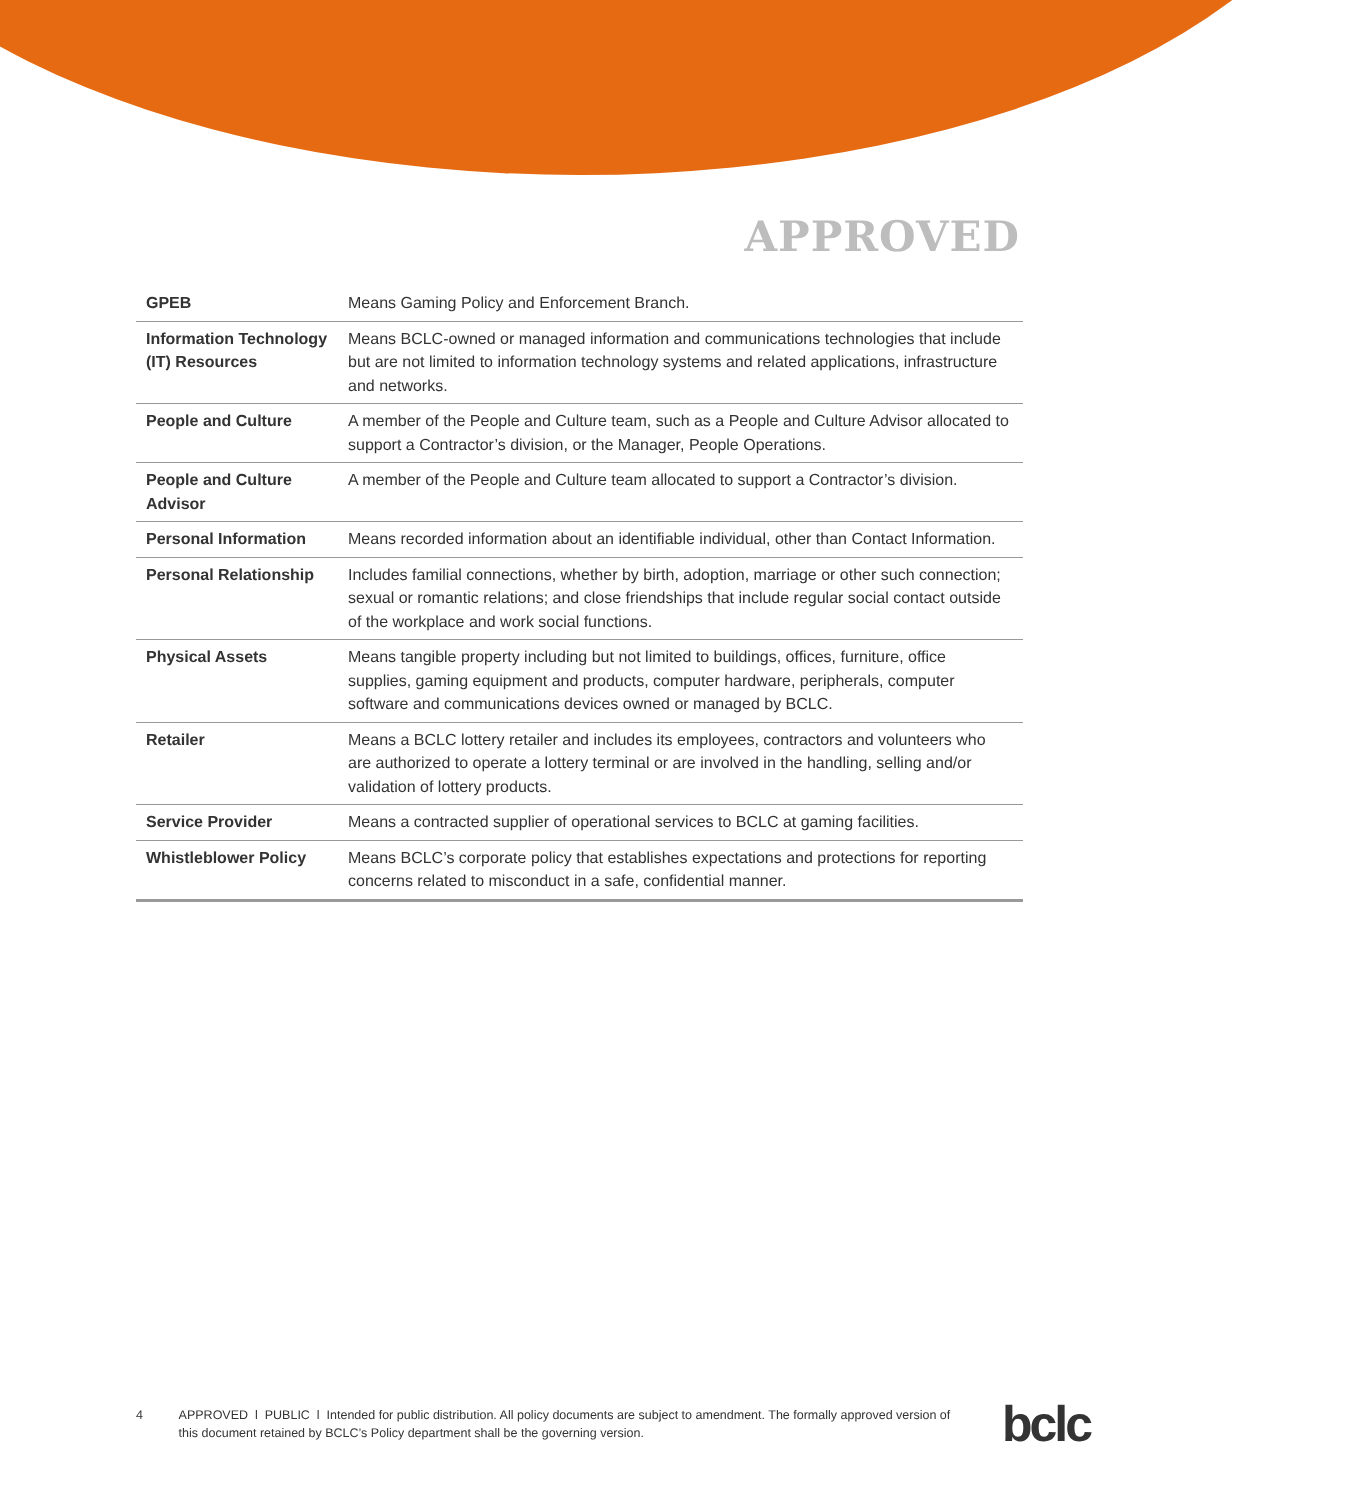APPROVED
| GPEB | Means Gaming Policy and Enforcement Branch. |
| Information Technology (IT) Resources | Means BCLC-owned or managed information and communications technologies that include but are not limited to information technology systems and related applications, infrastructure and networks. |
| People and Culture | A member of the People and Culture team, such as a People and Culture Advisor allocated to support a Contractor’s division, or the Manager, People Operations. |
| People and Culture Advisor | A member of the People and Culture team allocated to support a Contractor’s division. |
| Personal Information | Means recorded information about an identifiable individual, other than Contact Information. |
| Personal Relationship | Includes familial connections, whether by birth, adoption, marriage or other such connection; sexual or romantic relations; and close friendships that include regular social contact outside of the workplace and work social functions. |
| Physical Assets | Means tangible property including but not limited to buildings, offices, furniture, office supplies, gaming equipment and products, computer hardware, peripherals, computer software and communications devices owned or managed by BCLC. |
| Retailer | Means a BCLC lottery retailer and includes its employees, contractors and volunteers who are authorized to operate a lottery terminal or are involved in the handling, selling and/or validation of lottery products. |
| Service Provider | Means a contracted supplier of operational services to BCLC at gaming facilities. |
| Whistleblower Policy | Means BCLC’s corporate policy that establishes expectations and protections for reporting concerns related to misconduct in a safe, confidential manner. |
4 APPROVED l PUBLIC l Intended for public distribution. All policy documents are subject to amendment. The formally approved version of this document retained by BCLC’s Policy department shall be the governing version.
bclc